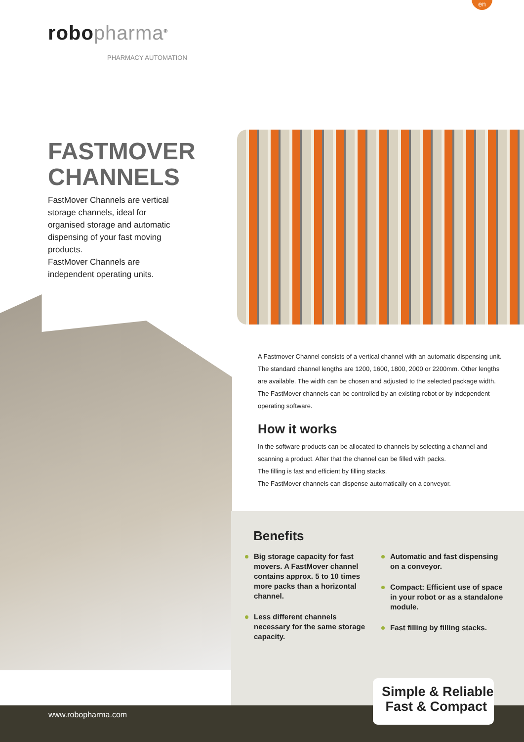en
robopharma<sup>®</sup>
PHARMACY AUTOMATION
FASTMOVER
CHANNELS
FastMover Channels are vertical storage channels, ideal for organised storage and automatic dispensing of your fast moving products.
FastMover Channels are independent operating units.
A Fastmover Channel consists of a vertical channel with an automatic dispensing unit. The standard channel lengths are 1200, 1600, 1800, 2000 or 2200mm. Other lengths are available. The width can be chosen and adjusted to the selected package width.
The FastMover channels can be controlled by an existing robot or by independent operating software.
How it works
In the software products can be allocated to channels by selecting a channel and scanning a product. After that the channel can be filled with packs.
The filling is fast and efficient by filling stacks.
The FastMover channels can dispense automatically on a conveyor.
Benefits
Big storage capacity for fast movers. A FastMover channel contains approx. 5 to 10 times more packs than a horizontal channel.
Less different channels necessary for the same storage capacity.
Automatic and fast dispensing on a conveyor.
Compact: Efficient use of space in your robot or as a standalone module.
Fast filling by filling stacks.
www.robopharma.com
Simple & Reliable
Fast & Compact